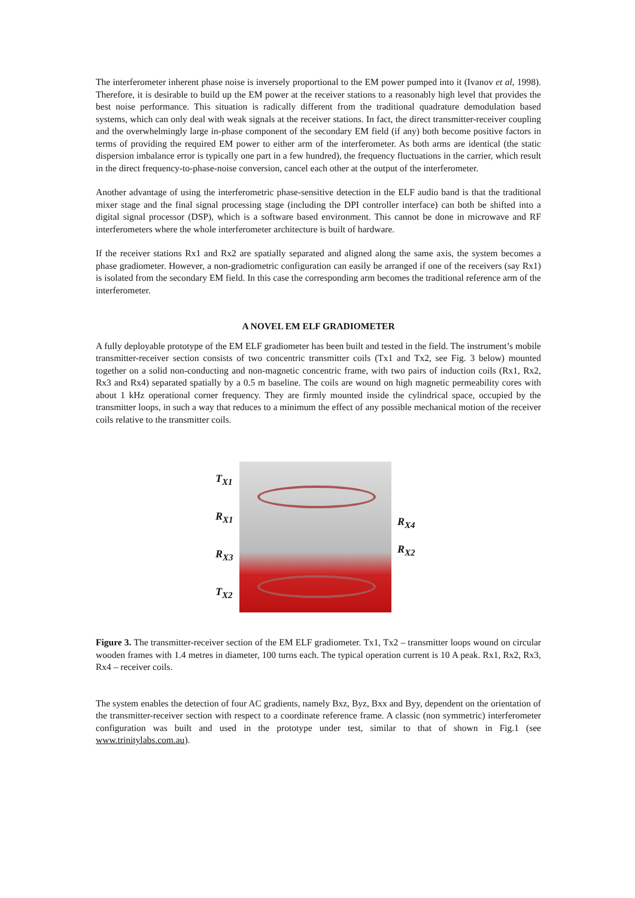The interferometer inherent phase noise is inversely proportional to the EM power pumped into it (Ivanov et al, 1998). Therefore, it is desirable to build up the EM power at the receiver stations to a reasonably high level that provides the best noise performance. This situation is radically different from the traditional quadrature demodulation based systems, which can only deal with weak signals at the receiver stations. In fact, the direct transmitter-receiver coupling and the overwhelmingly large in-phase component of the secondary EM field (if any) both become positive factors in terms of providing the required EM power to either arm of the interferometer. As both arms are identical (the static dispersion imbalance error is typically one part in a few hundred), the frequency fluctuations in the carrier, which result in the direct frequency-to-phase-noise conversion, cancel each other at the output of the interferometer.
Another advantage of using the interferometric phase-sensitive detection in the ELF audio band is that the traditional mixer stage and the final signal processing stage (including the DPI controller interface) can both be shifted into a digital signal processor (DSP), which is a software based environment. This cannot be done in microwave and RF interferometers where the whole interferometer architecture is built of hardware.
If the receiver stations Rx1 and Rx2 are spatially separated and aligned along the same axis, the system becomes a phase gradiometer. However, a non-gradiometric configuration can easily be arranged if one of the receivers (say Rx1) is isolated from the secondary EM field. In this case the corresponding arm becomes the traditional reference arm of the interferometer.
A NOVEL EM ELF GRADIOMETER
A fully deployable prototype of the EM ELF gradiometer has been built and tested in the field. The instrument’s mobile transmitter-receiver section consists of two concentric transmitter coils (Tx1 and Tx2, see Fig. 3 below) mounted together on a solid non-conducting and non-magnetic concentric frame, with two pairs of induction coils (Rx1, Rx2, Rx3 and Rx4) separated spatially by a 0.5 m baseline. The coils are wound on high magnetic permeability cores with about 1 kHz operational corner frequency. They are firmly mounted inside the cylindrical space, occupied by the transmitter loops, in such a way that reduces to a minimum the effect of any possible mechanical motion of the receiver coils relative to the transmitter coils.
T<sub>X1</sub>
R<sub>X1</sub>
R<sub>X3</sub>
T<sub>X2</sub>
R<sub>X4</sub>
R<sub>X2</sub>
Figure 3. The transmitter-receiver section of the EM ELF gradiometer. Tx1, Tx2 – transmitter loops wound on circular wooden frames with 1.4 metres in diameter, 100 turns each. The typical operation current is 10 A peak. Rx1, Rx2, Rx3, Rx4 – receiver coils.
The system enables the detection of four AC gradients, namely Bxz, Byz, Bxx and Byy, dependent on the orientation of the transmitter-receiver section with respect to a coordinate reference frame. A classic (non symmetric) interferometer configuration was built and used in the prototype under test, similar to that of shown in Fig.1 (see www.trinitylabs.com.au).